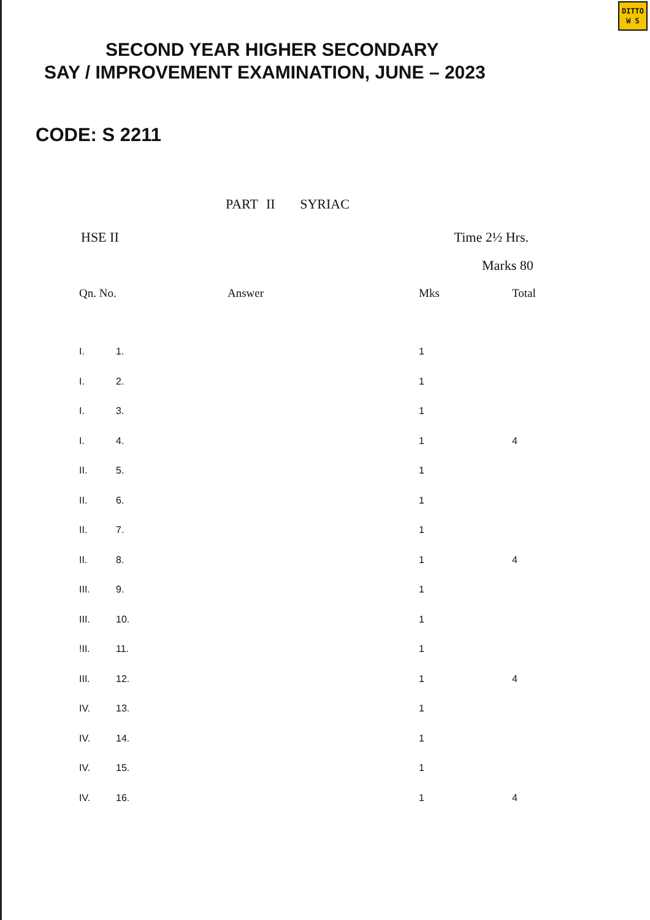DITTO
W S
SECOND YEAR HIGHER SECONDARY
SAY / IMPROVEMENT EXAMINATION, JUNE – 2023
CODE: S 2211
PART II SYRIAC
HSE II Time 2½ Hrs.
Marks 80
| Qn. No. | | Answer | | Mks | Total |
| --- | --- | --- | --- | --- | --- |
| I. | 1. | | | 1 | |
| I. | 2. | | | 1 | |
| I. | 3. | | | 1 | |
| I. | 4. | | | 1 | 4 |
| II. | 5. | | | 1 | |
| II. | 6. | | | 1 | |
| II. | 7. | | | 1 | |
| II. | 8. | | | 1 | 4 |
| III. | 9. | | | 1 | |
| III. | 10. | | | 1 | |
| !II. | 11. | | | 1 | |
| III. | 12. | | | 1 | 4 |
| IV. | 13. | | | 1 | |
| IV. | 14. | | | 1 | |
| IV. | 15. | | | 1 | |
| IV. | 16. | | | 1 | 4 |